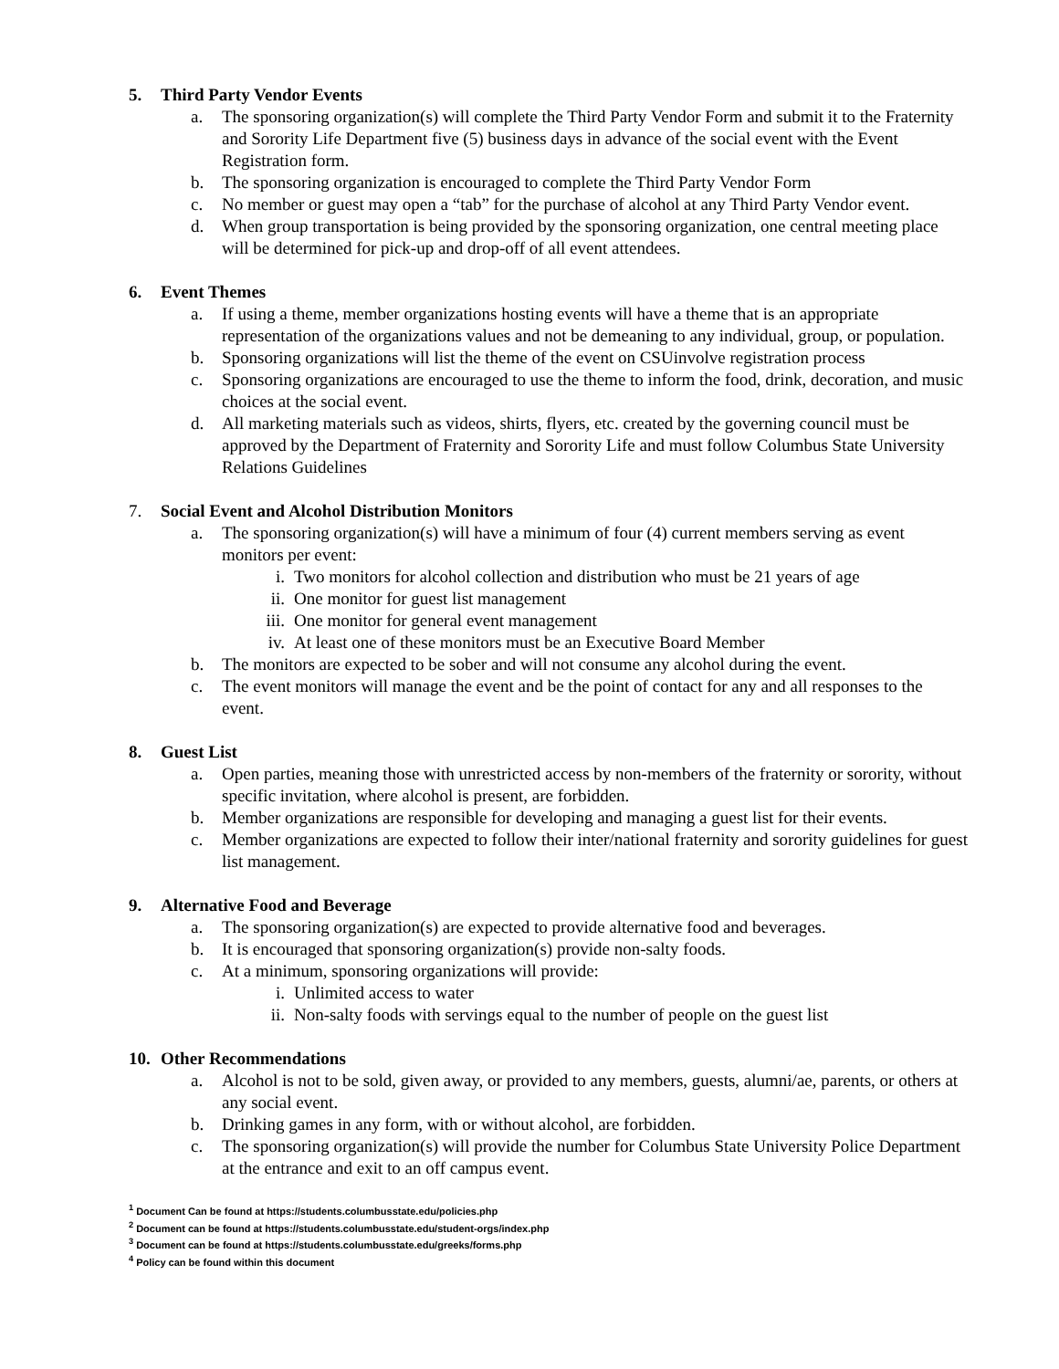5. Third Party Vendor Events
a. The sponsoring organization(s) will complete the Third Party Vendor Form and submit it to the Fraternity and Sorority Life Department five (5) business days in advance of the social event with the Event Registration form.
b. The sponsoring organization is encouraged to complete the Third Party Vendor Form
c. No member or guest may open a “tab” for the purchase of alcohol at any Third Party Vendor event.
d. When group transportation is being provided by the sponsoring organization, one central meeting place will be determined for pick-up and drop-off of all event attendees.
6. Event Themes
a. If using a theme, member organizations hosting events will have a theme that is an appropriate representation of the organizations values and not be demeaning to any individual, group, or population.
b. Sponsoring organizations will list the theme of the event on CSUinvolve registration process
c. Sponsoring organizations are encouraged to use the theme to inform the food, drink, decoration, and music choices at the social event.
d. All marketing materials such as videos, shirts, flyers, etc. created by the governing council must be approved by the Department of Fraternity and Sorority Life and must follow Columbus State University Relations Guidelines
7. Social Event and Alcohol Distribution Monitors
a. The sponsoring organization(s) will have a minimum of four (4) current members serving as event monitors per event:
i. Two monitors for alcohol collection and distribution who must be 21 years of age
ii. One monitor for guest list management
iii. One monitor for general event management
iv. At least one of these monitors must be an Executive Board Member
b. The monitors are expected to be sober and will not consume any alcohol during the event.
c. The event monitors will manage the event and be the point of contact for any and all responses to the event.
8. Guest List
a. Open parties, meaning those with unrestricted access by non-members of the fraternity or sorority, without specific invitation, where alcohol is present, are forbidden.
b. Member organizations are responsible for developing and managing a guest list for their events.
c. Member organizations are expected to follow their inter/national fraternity and sorority guidelines for guest list management.
9. Alternative Food and Beverage
a. The sponsoring organization(s) are expected to provide alternative food and beverages.
b. It is encouraged that sponsoring organization(s) provide non-salty foods.
c. At a minimum, sponsoring organizations will provide:
i. Unlimited access to water
ii. Non-salty foods with servings equal to the number of people on the guest list
10. Other Recommendations
a. Alcohol is not to be sold, given away, or provided to any members, guests, alumni/ae, parents, or others at any social event.
b. Drinking games in any form, with or without alcohol, are forbidden.
c. The sponsoring organization(s) will provide the number for Columbus State University Police Department at the entrance and exit to an off campus event.
<sup>1</sup> Document Can be found at https://students.columbusstate.edu/policies.php
<sup>2</sup> Document can be found at https://students.columbusstate.edu/student-orgs/index.php
<sup>3</sup> Document can be found at https://students.columbusstate.edu/greeks/forms.php
<sup>4</sup> Policy can be found within this document